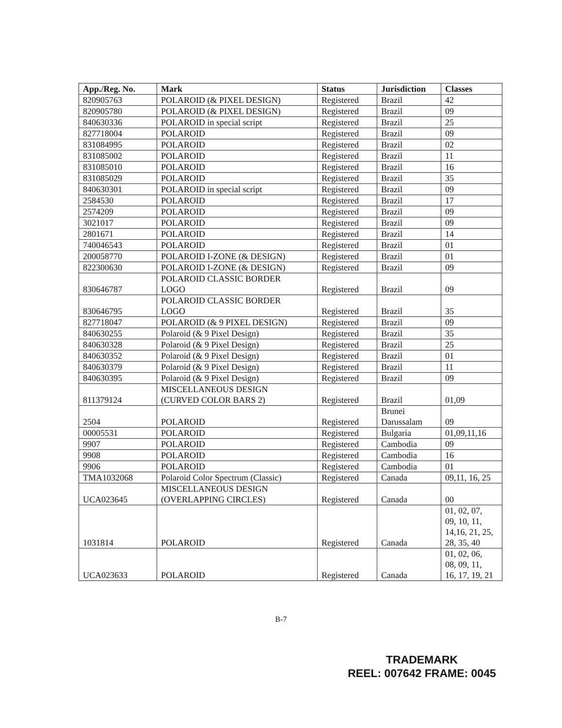| App./Reg. No. | Mark | Status | Jurisdiction | Classes |
| --- | --- | --- | --- | --- |
| 820905763 | POLAROID (& PIXEL DESIGN) | Registered | Brazil | 42 |
| 820905780 | POLAROID (& PIXEL DESIGN) | Registered | Brazil | 09 |
| 840630336 | POLAROID in special script | Registered | Brazil | 25 |
| 827718004 | POLAROID | Registered | Brazil | 09 |
| 831084995 | POLAROID | Registered | Brazil | 02 |
| 831085002 | POLAROID | Registered | Brazil | 11 |
| 831085010 | POLAROID | Registered | Brazil | 16 |
| 831085029 | POLAROID | Registered | Brazil | 35 |
| 840630301 | POLAROID in special script | Registered | Brazil | 09 |
| 2584530 | POLAROID | Registered | Brazil | 17 |
| 2574209 | POLAROID | Registered | Brazil | 09 |
| 3021017 | POLAROID | Registered | Brazil | 09 |
| 2801671 | POLAROID | Registered | Brazil | 14 |
| 740046543 | POLAROID | Registered | Brazil | 01 |
| 200058770 | POLAROID I-ZONE (& DESIGN) | Registered | Brazil | 01 |
| 822300630 | POLAROID I-ZONE (& DESIGN) | Registered | Brazil | 09 |
| 830646787 | POLAROID CLASSIC BORDER LOGO | Registered | Brazil | 09 |
| 830646795 | POLAROID CLASSIC BORDER LOGO | Registered | Brazil | 35 |
| 827718047 | POLAROID (& 9 PIXEL DESIGN) | Registered | Brazil | 09 |
| 840630255 | Polaroid (& 9 Pixel Design) | Registered | Brazil | 35 |
| 840630328 | Polaroid (& 9 Pixel Design) | Registered | Brazil | 25 |
| 840630352 | Polaroid (& 9 Pixel Design) | Registered | Brazil | 01 |
| 840630379 | Polaroid (& 9 Pixel Design) | Registered | Brazil | 11 |
| 840630395 | Polaroid (& 9 Pixel Design) | Registered | Brazil | 09 |
| 811379124 | MISCELLANEOUS DESIGN (CURVED COLOR BARS 2) | Registered | Brazil | 01,09 |
| 2504 | POLAROID | Registered | Brunei Darussalam | 09 |
| 00005531 | POLAROID | Registered | Bulgaria | 01,09,11,16 |
| 9907 | POLAROID | Registered | Cambodia | 09 |
| 9908 | POLAROID | Registered | Cambodia | 16 |
| 9906 | POLAROID | Registered | Cambodia | 01 |
| TMA1032068 | Polaroid Color Spectrum (Classic) | Registered | Canada | 09,11, 16, 25 |
| UCA023645 | MISCELLANEOUS DESIGN (OVERLAPPING CIRCLES) | Registered | Canada | 00 |
| 1031814 | POLAROID | Registered | Canada | 01, 02, 07, 09, 10, 11, 14,16, 21, 25, 28, 35, 40 |
| UCA023633 | POLAROID | Registered | Canada | 01, 02, 06, 08, 09, 11, 16, 17, 19, 21 |
B-7
TRADEMARK
REEL: 007642 FRAME: 0045